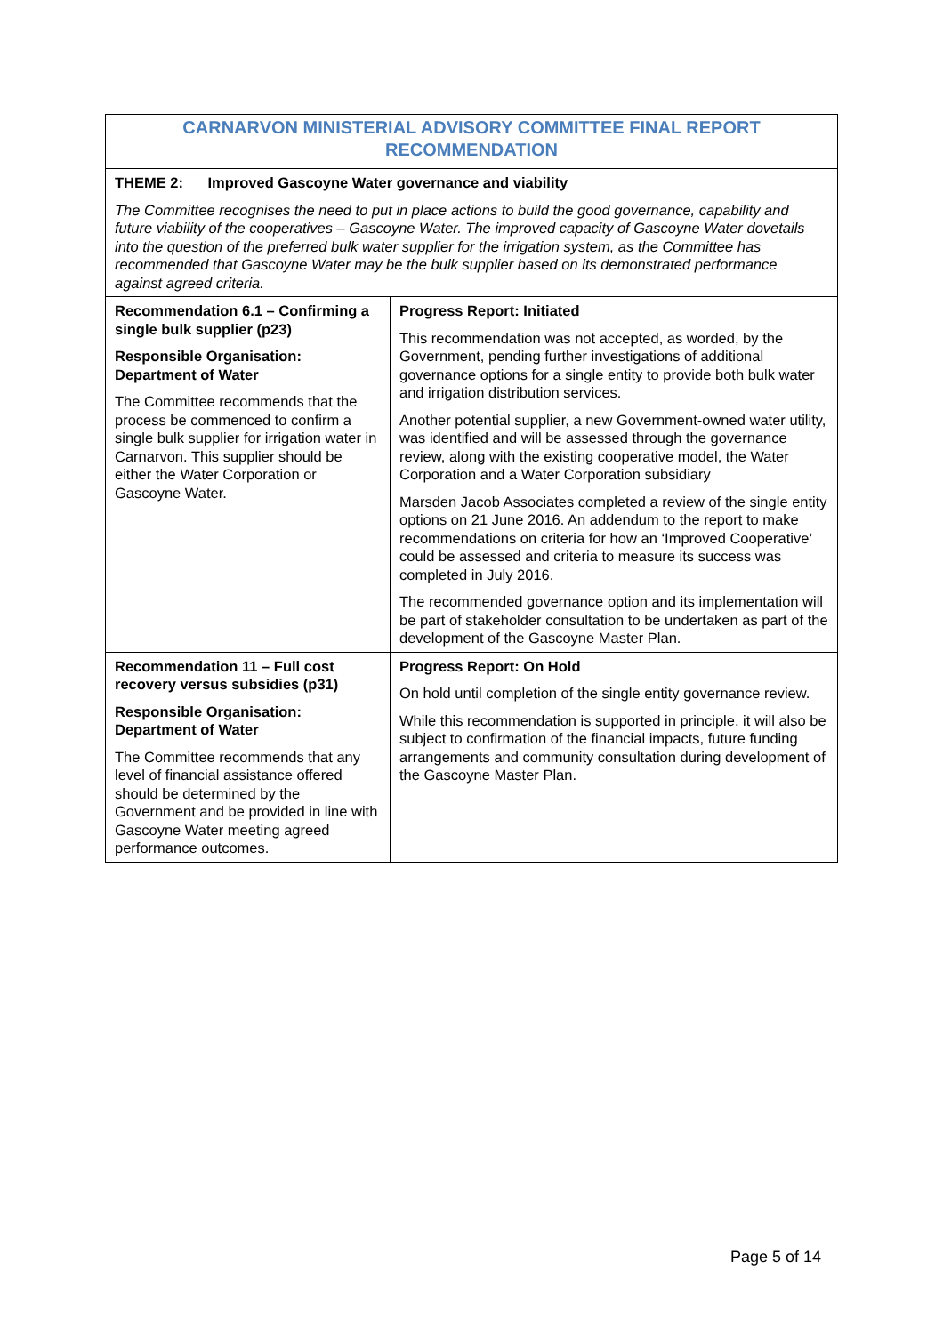| CARNARVON MINISTERIAL ADVISORY COMMITTEE FINAL REPORT RECOMMENDATION | |
| THEME 2: Improved Gascoyne Water governance and viability The Committee recognises the need to put in place actions to build the good governance, capability and future viability of the cooperatives – Gascoyne Water. The improved capacity of Gascoyne Water dovetails into the question of the preferred bulk water supplier for the irrigation system, as the Committee has recommended that Gascoyne Water may be the bulk supplier based on its demonstrated performance against agreed criteria. | |
| Recommendation 6.1 – Confirming a single bulk supplier (p23) Responsible Organisation: Department of Water The Committee recommends that the process be commenced to confirm a single bulk supplier for irrigation water in Carnarvon. This supplier should be either the Water Corporation or Gascoyne Water. | Progress Report: Initiated This recommendation was not accepted, as worded, by the Government, pending further investigations of additional governance options for a single entity to provide both bulk water and irrigation distribution services. Another potential supplier, a new Government-owned water utility, was identified and will be assessed through the governance review, along with the existing cooperative model, the Water Corporation and a Water Corporation subsidiary Marsden Jacob Associates completed a review of the single entity options on 21 June 2016. An addendum to the report to make recommendations on criteria for how an ‘Improved Cooperative’ could be assessed and criteria to measure its success was completed in July 2016. The recommended governance option and its implementation will be part of stakeholder consultation to be undertaken as part of the development of the Gascoyne Master Plan. |
| Recommendation 11 – Full cost recovery versus subsidies (p31) Responsible Organisation: Department of Water The Committee recommends that any level of financial assistance offered should be determined by the Government and be provided in line with Gascoyne Water meeting agreed performance outcomes. | Progress Report: On Hold On hold until completion of the single entity governance review. While this recommendation is supported in principle, it will also be subject to confirmation of the financial impacts, future funding arrangements and community consultation during development of the Gascoyne Master Plan. |
Page 5 of 14